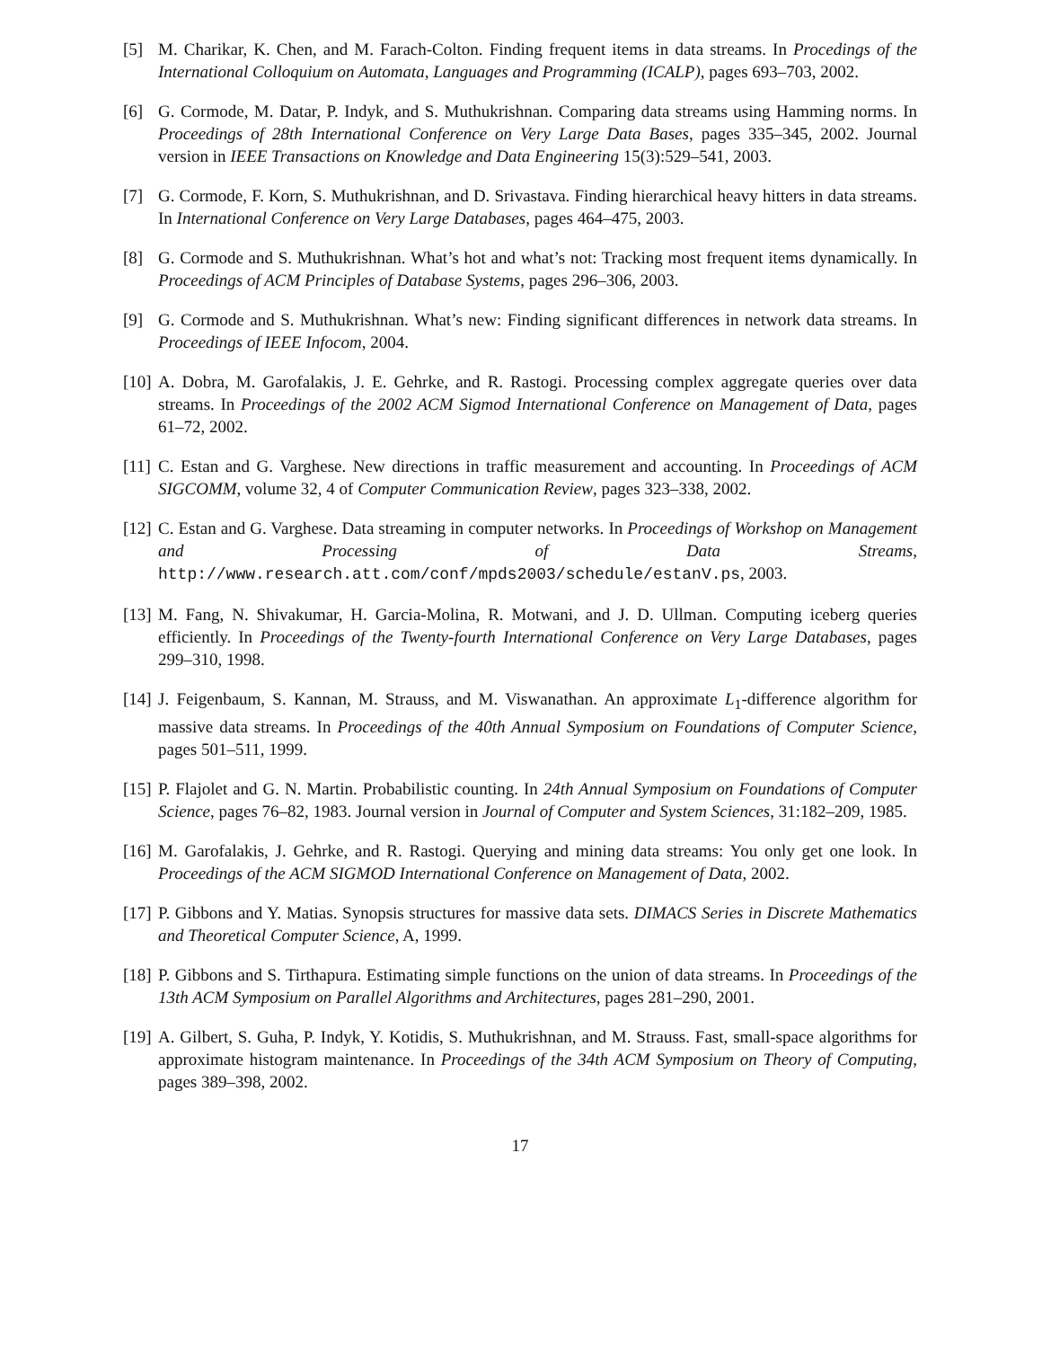[5] M. Charikar, K. Chen, and M. Farach-Colton. Finding frequent items in data streams. In Procedings of the International Colloquium on Automata, Languages and Programming (ICALP), pages 693–703, 2002.
[6] G. Cormode, M. Datar, P. Indyk, and S. Muthukrishnan. Comparing data streams using Hamming norms. In Proceedings of 28th International Conference on Very Large Data Bases, pages 335–345, 2002. Journal version in IEEE Transactions on Knowledge and Data Engineering 15(3):529–541, 2003.
[7] G. Cormode, F. Korn, S. Muthukrishnan, and D. Srivastava. Finding hierarchical heavy hitters in data streams. In International Conference on Very Large Databases, pages 464–475, 2003.
[8] G. Cormode and S. Muthukrishnan. What’s hot and what’s not: Tracking most frequent items dynamically. In Proceedings of ACM Principles of Database Systems, pages 296–306, 2003.
[9] G. Cormode and S. Muthukrishnan. What’s new: Finding significant differences in network data streams. In Proceedings of IEEE Infocom, 2004.
[10]
A. Dobra, M. Garofalakis, J. E. Gehrke, and R. Rastogi. Processing complex aggregate queries over data streams. In Proceedings of the 2002 ACM Sigmod International Conference on Management of Data, pages 61–72, 2002.
[11]
C. Estan and G. Varghese. New directions in traffic measurement and accounting. In Proceedings of ACM SIGCOMM, volume 32, 4 of Computer Communication Review, pages 323–338, 2002.
[12]
C. Estan and G. Varghese. Data streaming in computer networks. In Proceedings of Workshop on Management and Processing of Data Streams, http://www.research.att.com/conf/mpds2003/schedule/estanV.ps, 2003.
[13]
M. Fang, N. Shivakumar, H. Garcia-Molina, R. Motwani, and J. D. Ullman. Computing iceberg queries efficiently. In Proceedings of the Twenty-fourth International Conference on Very Large Databases, pages 299–310, 1998.
[14]
J. Feigenbaum, S. Kannan, M. Strauss, and M. Viswanathan. An approximate L<sub>1</sub>-difference algorithm for massive data streams. In Proceedings of the 40th Annual Symposium on Foundations of Computer Science, pages 501–511, 1999.
[15]
P. Flajolet and G. N. Martin. Probabilistic counting. In 24th Annual Symposium on Foundations of Computer Science, pages 76–82, 1983. Journal version in Journal of Computer and System Sciences, 31:182–209, 1985.
[16]
M. Garofalakis, J. Gehrke, and R. Rastogi. Querying and mining data streams: You only get one look. In Proceedings of the ACM SIGMOD International Conference on Management of Data, 2002.
[17]
P. Gibbons and Y. Matias. Synopsis structures for massive data sets. DIMACS Series in Discrete Mathematics and Theoretical Computer Science, A, 1999.
[18]
P. Gibbons and S. Tirthapura. Estimating simple functions on the union of data streams. In Proceedings of the 13th ACM Symposium on Parallel Algorithms and Architectures, pages 281–290, 2001.
[19]
A. Gilbert, S. Guha, P. Indyk, Y. Kotidis, S. Muthukrishnan, and M. Strauss. Fast, small-space algorithms for approximate histogram maintenance. In Proceedings of the 34th ACM Symposium on Theory of Computing, pages 389–398, 2002.
17